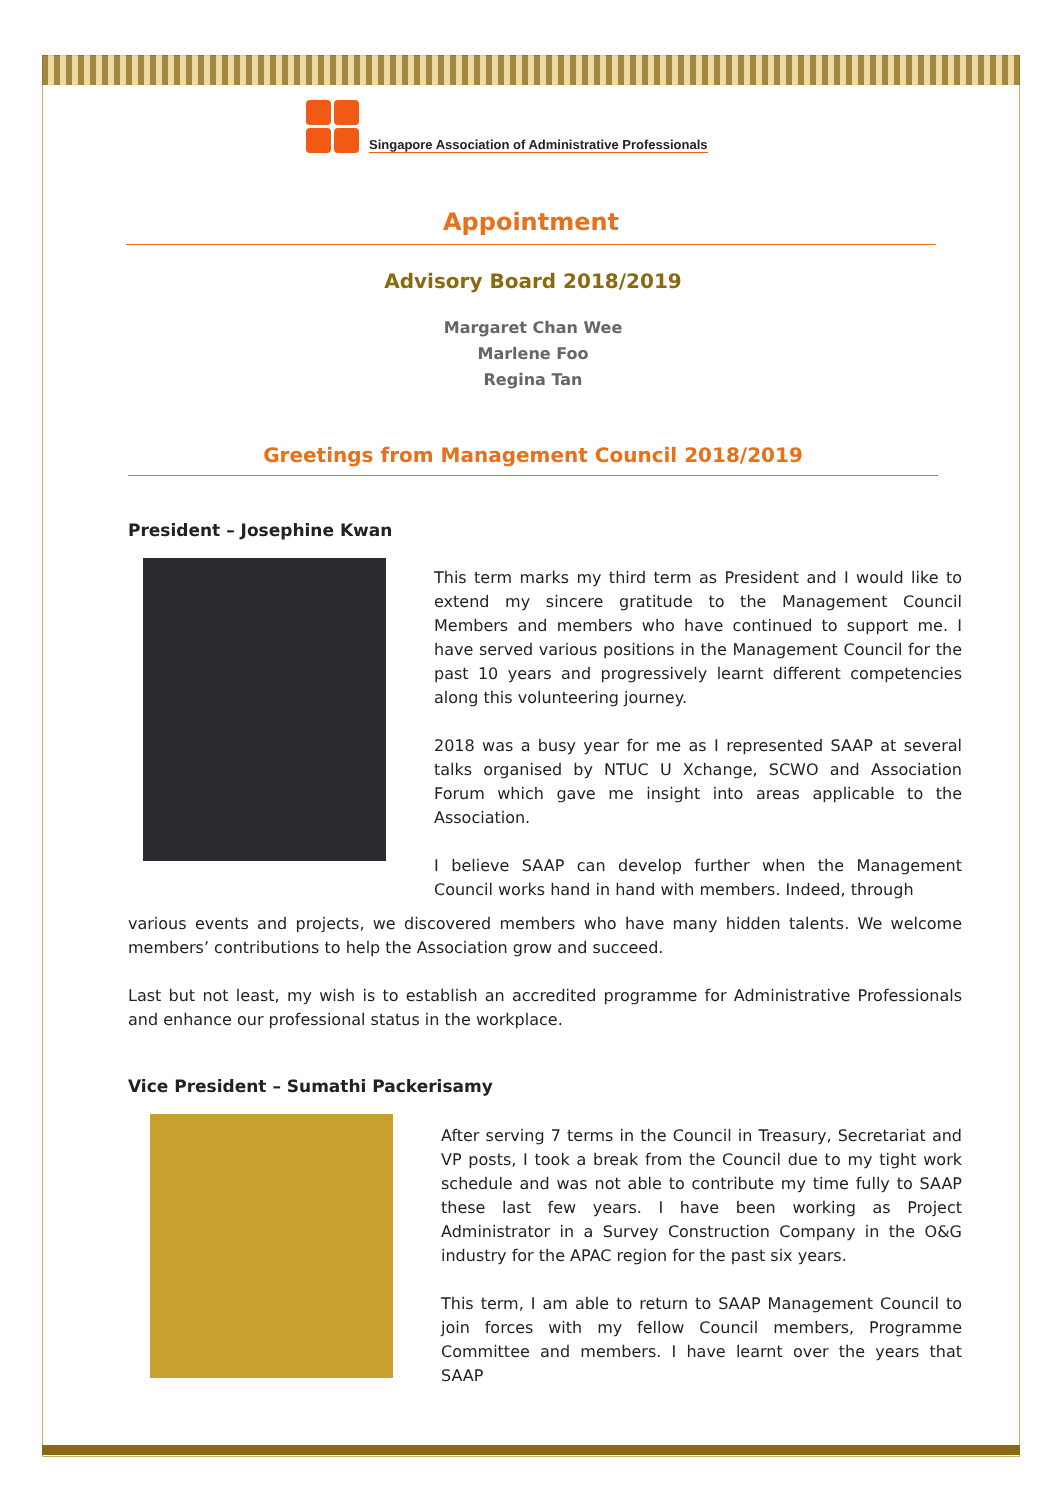Singapore Association of Administrative Professionals
Appointment
Advisory Board 2018/2019
Margaret Chan Wee
Marlene Foo
Regina Tan
Greetings from Management Council 2018/2019
President – Josephine Kwan
This term marks my third term as President and I would like to extend my sincere gratitude to the Management Council Members and members who have continued to support me. I have served various positions in the Management Council for the past 10 years and progressively learnt different competencies along this volunteering journey.
2018 was a busy year for me as I represented SAAP at several talks organised by NTUC U Xchange, SCWO and Association Forum which gave me insight into areas applicable to the Association.
I believe SAAP can develop further when the Management Council works hand in hand with members. Indeed, through
various events and projects, we discovered members who have many hidden talents. We welcome members’ contributions to help the Association grow and succeed.
Last but not least, my wish is to establish an accredited programme for Administrative Professionals and enhance our professional status in the workplace.
Vice President – Sumathi Packerisamy
After serving 7 terms in the Council in Treasury, Secretariat and VP posts, I took a break from the Council due to my tight work schedule and was not able to contribute my time fully to SAAP these last few years. I have been working as Project Administrator in a Survey Construction Company in the O&G industry for the APAC region for the past six years.
This term, I am able to return to SAAP Management Council to join forces with my fellow Council members, Programme Committee and members. I have learnt over the years that SAAP